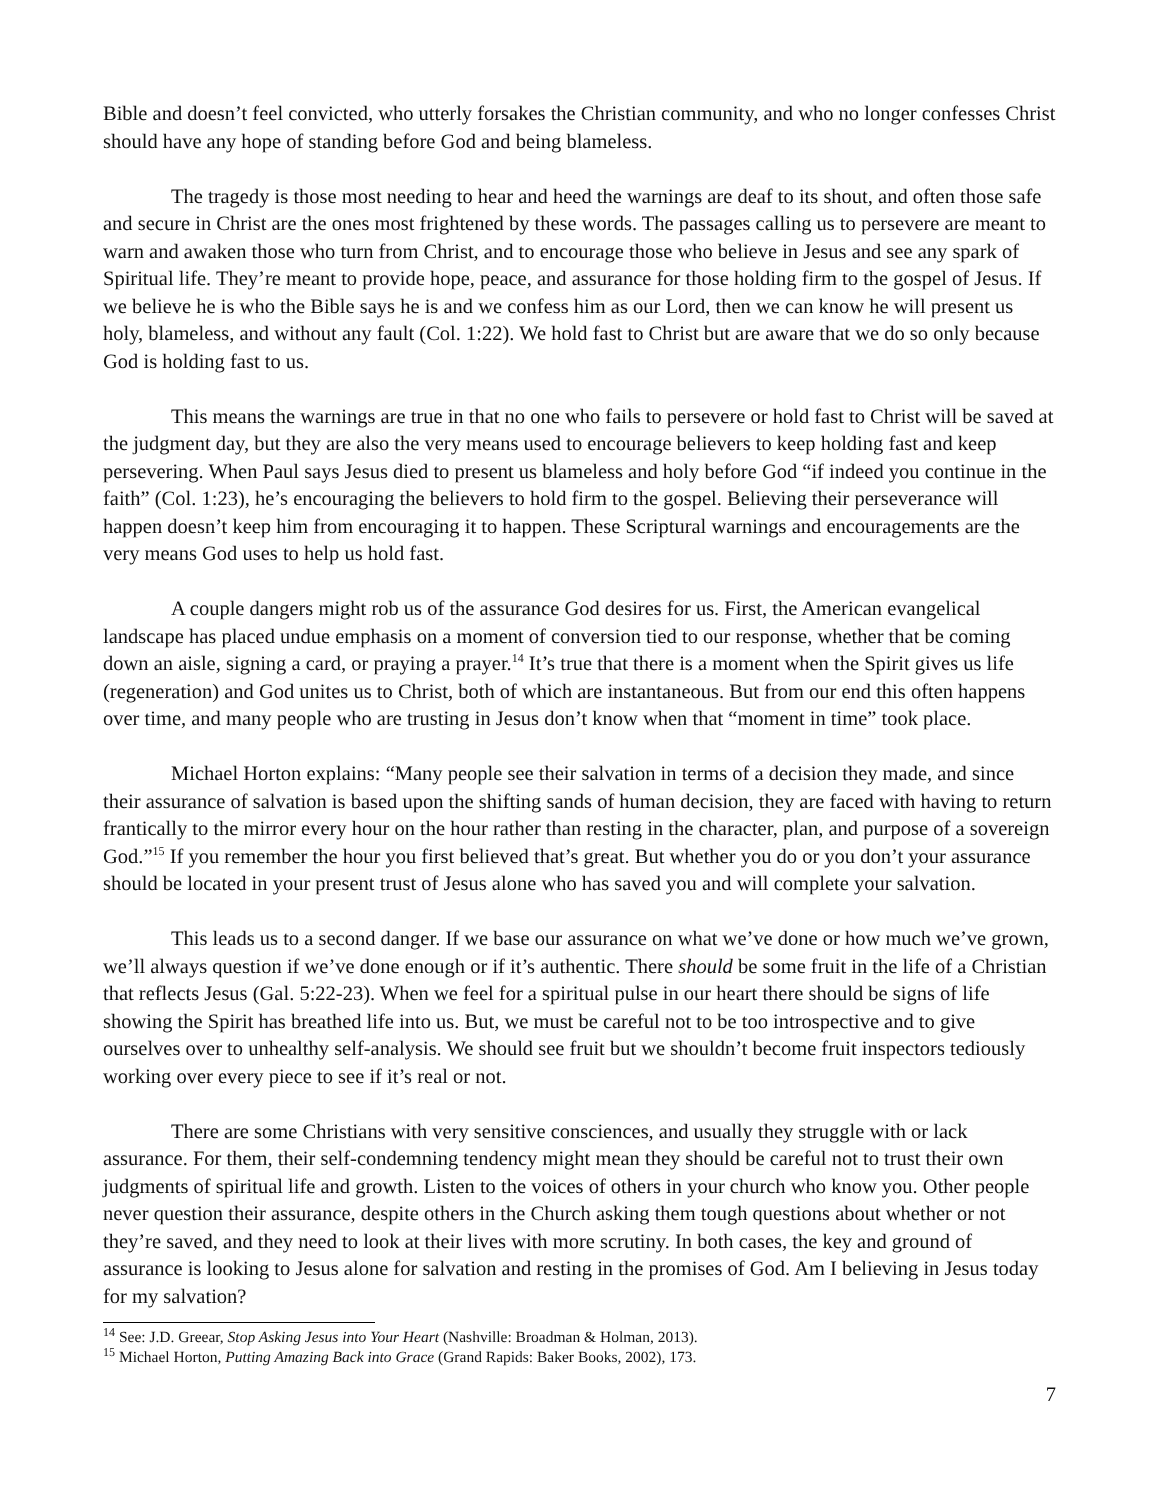Bible and doesn’t feel convicted, who utterly forsakes the Christian community, and who no longer confesses Christ should have any hope of standing before God and being blameless.
The tragedy is those most needing to hear and heed the warnings are deaf to its shout, and often those safe and secure in Christ are the ones most frightened by these words. The passages calling us to persevere are meant to warn and awaken those who turn from Christ, and to encourage those who believe in Jesus and see any spark of Spiritual life. They’re meant to provide hope, peace, and assurance for those holding firm to the gospel of Jesus. If we believe he is who the Bible says he is and we confess him as our Lord, then we can know he will present us holy, blameless, and without any fault (Col. 1:22). We hold fast to Christ but are aware that we do so only because God is holding fast to us.
This means the warnings are true in that no one who fails to persevere or hold fast to Christ will be saved at the judgment day, but they are also the very means used to encourage believers to keep holding fast and keep persevering. When Paul says Jesus died to present us blameless and holy before God “if indeed you continue in the faith” (Col. 1:23), he’s encouraging the believers to hold firm to the gospel. Believing their perseverance will happen doesn’t keep him from encouraging it to happen. These Scriptural warnings and encouragements are the very means God uses to help us hold fast.
A couple dangers might rob us of the assurance God desires for us. First, the American evangelical landscape has placed undue emphasis on a moment of conversion tied to our response, whether that be coming down an aisle, signing a card, or praying a prayer.<sup>14</sup> It’s true that there is a moment when the Spirit gives us life (regeneration) and God unites us to Christ, both of which are instantaneous. But from our end this often happens over time, and many people who are trusting in Jesus don’t know when that “moment in time” took place.
Michael Horton explains: “Many people see their salvation in terms of a decision they made, and since their assurance of salvation is based upon the shifting sands of human decision, they are faced with having to return frantically to the mirror every hour on the hour rather than resting in the character, plan, and purpose of a sovereign God.”<sup>15</sup> If you remember the hour you first believed that’s great. But whether you do or you don’t your assurance should be located in your present trust of Jesus alone who has saved you and will complete your salvation.
This leads us to a second danger. If we base our assurance on what we’ve done or how much we’ve grown, we’ll always question if we’ve done enough or if it’s authentic. There should be some fruit in the life of a Christian that reflects Jesus (Gal. 5:22-23). When we feel for a spiritual pulse in our heart there should be signs of life showing the Spirit has breathed life into us. But, we must be careful not to be too introspective and to give ourselves over to unhealthy self-analysis. We should see fruit but we shouldn’t become fruit inspectors tediously working over every piece to see if it’s real or not.
There are some Christians with very sensitive consciences, and usually they struggle with or lack assurance. For them, their self-condemning tendency might mean they should be careful not to trust their own judgments of spiritual life and growth. Listen to the voices of others in your church who know you. Other people never question their assurance, despite others in the Church asking them tough questions about whether or not they’re saved, and they need to look at their lives with more scrutiny. In both cases, the key and ground of assurance is looking to Jesus alone for salvation and resting in the promises of God. Am I believing in Jesus today for my salvation?
<sup>14</sup> See: J.D. Greear, Stop Asking Jesus into Your Heart (Nashville: Broadman & Holman, 2013).
<sup>15</sup> Michael Horton, Putting Amazing Back into Grace (Grand Rapids: Baker Books, 2002), 173.
7